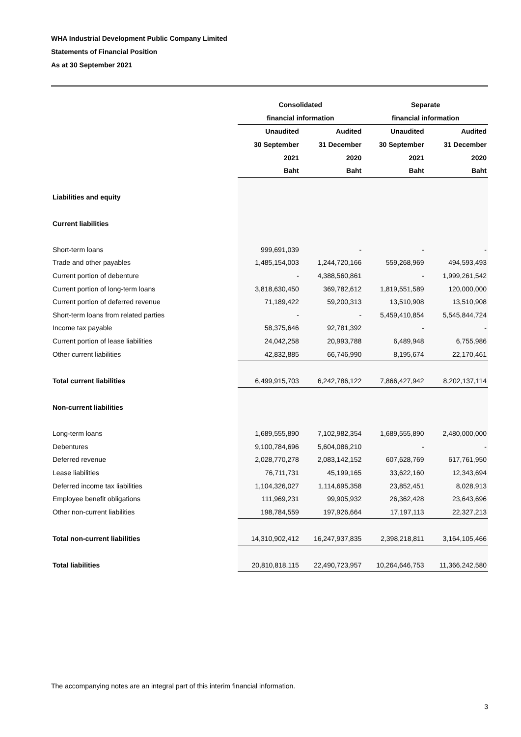WHA Industrial Development Public Company Limited
Statements of Financial Position
As at 30 September 2021
| | Consolidated | | Separate | |
| --- | --- | --- | --- | --- |
| | financial information | | financial information | |
| | Unaudited | Audited | Unaudited | Audited |
| | 30 September | 31 December | 30 September | 31 December |
| | 2021 | 2020 | 2021 | 2020 |
| | Baht | Baht | Baht | Baht |
| Liabilities and equity | | | | |
| Current liabilities | | | | |
| Short-term loans | 999,691,039 | - | - | - |
| Trade and other payables | 1,485,154,003 | 1,244,720,166 | 559,268,969 | 494,593,493 |
| Current portion of debenture | - | 4,388,560,861 | - | 1,999,261,542 |
| Current portion of long-term loans | 3,818,630,450 | 369,782,612 | 1,819,551,589 | 120,000,000 |
| Current portion of deferred revenue | 71,189,422 | 59,200,313 | 13,510,908 | 13,510,908 |
| Short-term loans from related parties | - | - | 5,459,410,854 | 5,545,844,724 |
| Income tax payable | 58,375,646 | 92,781,392 | - | - |
| Current portion of lease liabilities | 24,042,258 | 20,993,788 | 6,489,948 | 6,755,986 |
| Other current liabilities | 42,832,885 | 66,746,990 | 8,195,674 | 22,170,461 |
| Total current liabilities | 6,499,915,703 | 6,242,786,122 | 7,866,427,942 | 8,202,137,114 |
| Non-current liabilities | | | | |
| Long-term loans | 1,689,555,890 | 7,102,982,354 | 1,689,555,890 | 2,480,000,000 |
| Debentures | 9,100,784,696 | 5,604,086,210 | - | - |
| Deferred revenue | 2,028,770,278 | 2,083,142,152 | 607,628,769 | 617,761,950 |
| Lease liabilities | 76,711,731 | 45,199,165 | 33,622,160 | 12,343,694 |
| Deferred income tax liabilities | 1,104,326,027 | 1,114,695,358 | 23,852,451 | 8,028,913 |
| Employee benefit obligations | 111,969,231 | 99,905,932 | 26,362,428 | 23,643,696 |
| Other non-current liabilities | 198,784,559 | 197,926,664 | 17,197,113 | 22,327,213 |
| Total non-current liabilities | 14,310,902,412 | 16,247,937,835 | 2,398,218,811 | 3,164,105,466 |
| Total liabilities | 20,810,818,115 | 22,490,723,957 | 10,264,646,753 | 11,366,242,580 |
The accompanying notes are an integral part of this interim financial information.
3